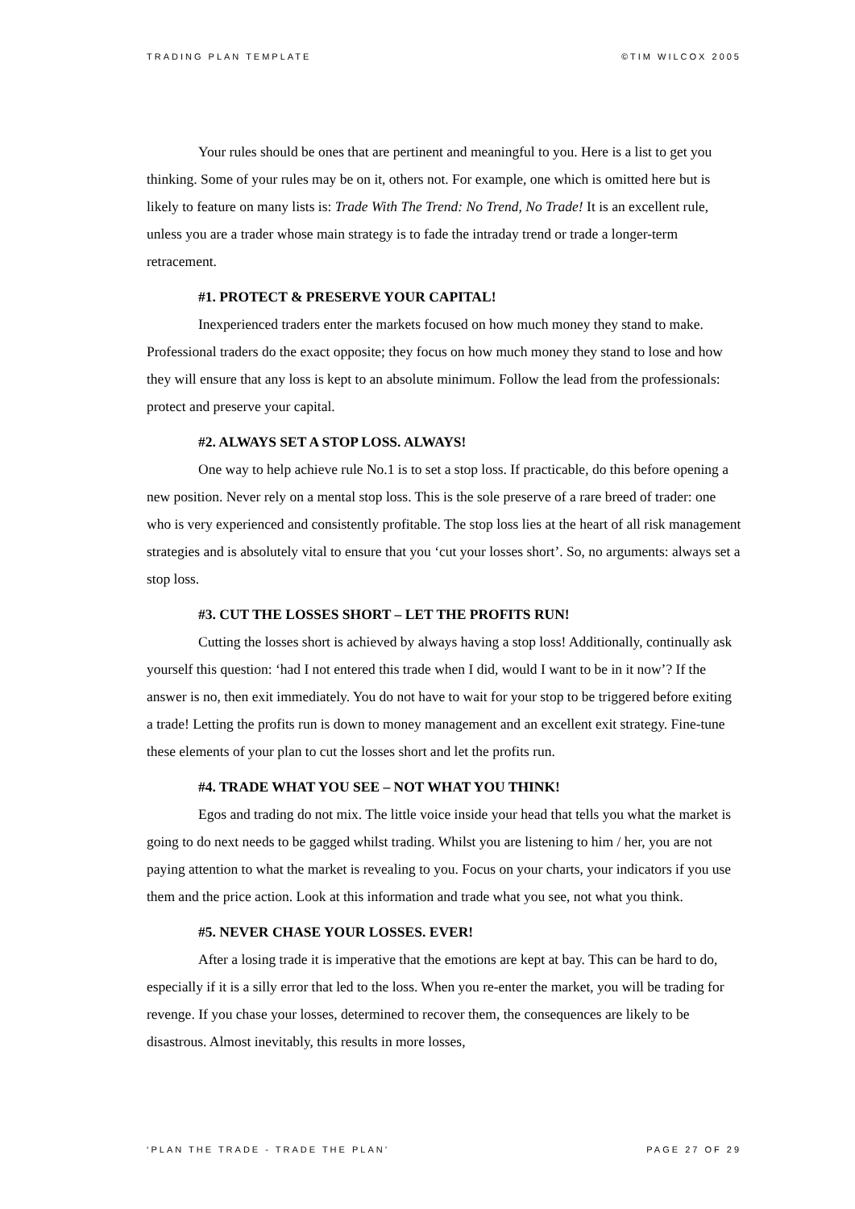TRADING PLAN TEMPLATE ©TIM WILCOX 2005
Your rules should be ones that are pertinent and meaningful to you. Here is a list to get you thinking. Some of your rules may be on it, others not. For example, one which is omitted here but is likely to feature on many lists is: Trade With The Trend: No Trend, No Trade! It is an excellent rule, unless you are a trader whose main strategy is to fade the intraday trend or trade a longer-term retracement.
#1. PROTECT & PRESERVE YOUR CAPITAL!
Inexperienced traders enter the markets focused on how much money they stand to make. Professional traders do the exact opposite; they focus on how much money they stand to lose and how they will ensure that any loss is kept to an absolute minimum. Follow the lead from the professionals: protect and preserve your capital.
#2. ALWAYS SET A STOP LOSS. ALWAYS!
One way to help achieve rule No.1 is to set a stop loss. If practicable, do this before opening a new position. Never rely on a mental stop loss. This is the sole preserve of a rare breed of trader: one who is very experienced and consistently profitable. The stop loss lies at the heart of all risk management strategies and is absolutely vital to ensure that you ‘cut your losses short’. So, no arguments: always set a stop loss.
#3. CUT THE LOSSES SHORT – LET THE PROFITS RUN!
Cutting the losses short is achieved by always having a stop loss! Additionally, continually ask yourself this question: ‘had I not entered this trade when I did, would I want to be in it now’? If the answer is no, then exit immediately. You do not have to wait for your stop to be triggered before exiting a trade! Letting the profits run is down to money management and an excellent exit strategy. Fine-tune these elements of your plan to cut the losses short and let the profits run.
#4. TRADE WHAT YOU SEE – NOT WHAT YOU THINK!
Egos and trading do not mix. The little voice inside your head that tells you what the market is going to do next needs to be gagged whilst trading. Whilst you are listening to him / her, you are not paying attention to what the market is revealing to you. Focus on your charts, your indicators if you use them and the price action. Look at this information and trade what you see, not what you think.
#5. NEVER CHASE YOUR LOSSES. EVER!
After a losing trade it is imperative that the emotions are kept at bay. This can be hard to do, especially if it is a silly error that led to the loss. When you re-enter the market, you will be trading for revenge. If you chase your losses, determined to recover them, the consequences are likely to be disastrous. Almost inevitably, this results in more losses,
‘PLAN THE TRADE - TRADE THE PLAN’ PAGE 27 OF 29